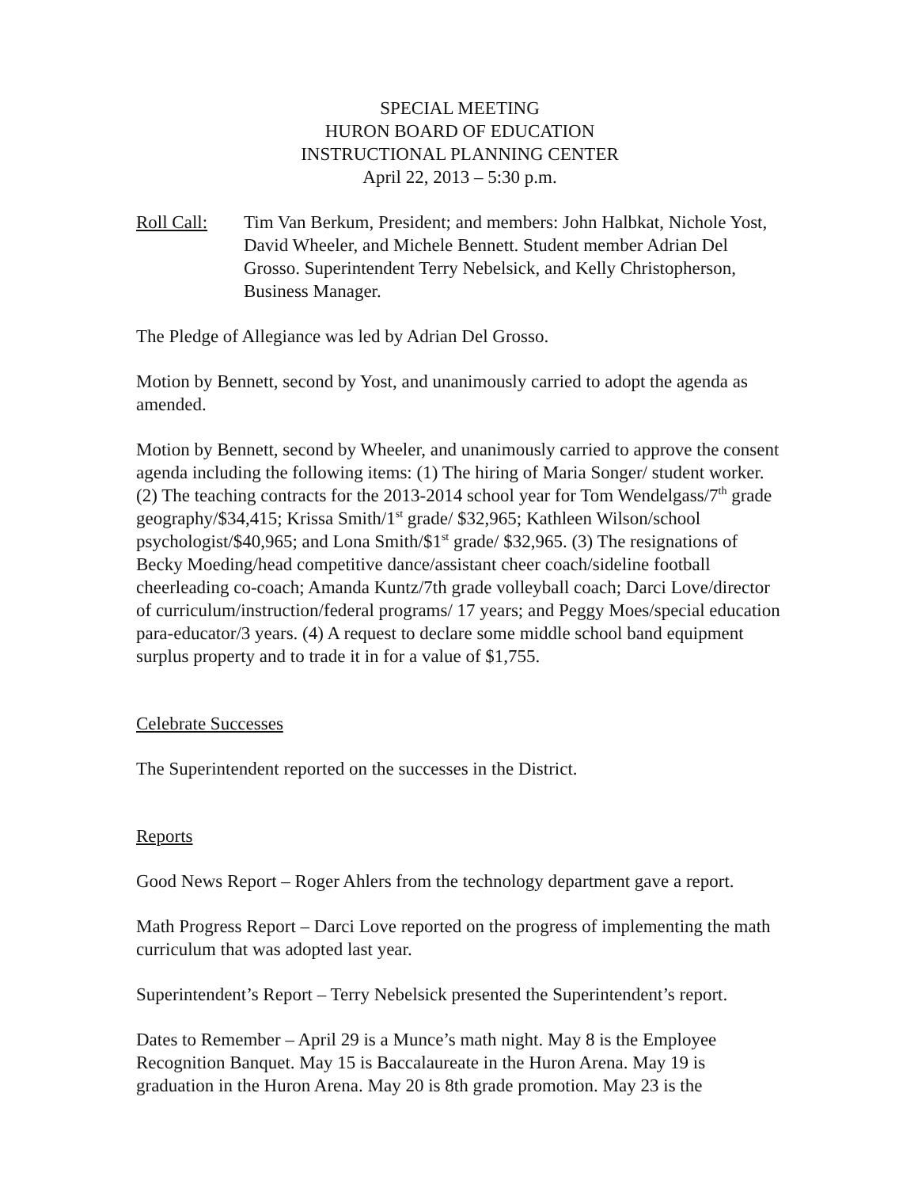SPECIAL MEETING
HURON BOARD OF EDUCATION
INSTRUCTIONAL PLANNING CENTER
April 22, 2013 – 5:30 p.m.
Roll Call:
Tim Van Berkum, President; and members: John Halbkat, Nichole Yost, David Wheeler, and Michele Bennett. Student member Adrian Del Grosso. Superintendent Terry Nebelsick, and Kelly Christopherson, Business Manager.
The Pledge of Allegiance was led by Adrian Del Grosso.
Motion by Bennett, second by Yost, and unanimously carried to adopt the agenda as amended.
Motion by Bennett, second by Wheeler, and unanimously carried to approve the consent agenda including the following items: (1) The hiring of Maria Songer/ student worker. (2) The teaching contracts for the 2013-2014 school year for Tom Wendelgass/7<sup>th</sup> grade geography/$34,415; Krissa Smith/1<sup>st</sup> grade/ $32,965; Kathleen Wilson/school psychologist/$40,965; and Lona Smith/$1<sup>st</sup> grade/ $32,965. (3) The resignations of Becky Moeding/head competitive dance/assistant cheer coach/sideline football cheerleading co-coach; Amanda Kuntz/7th grade volleyball coach; Darci Love/director of curriculum/instruction/federal programs/ 17 years; and Peggy Moes/special education para-educator/3 years. (4) A request to declare some middle school band equipment surplus property and to trade it in for a value of $1,755.
Celebrate Successes
The Superintendent reported on the successes in the District.
Reports
Good News Report – Roger Ahlers from the technology department gave a report.
Math Progress Report – Darci Love reported on the progress of implementing the math curriculum that was adopted last year.
Superintendent’s Report – Terry Nebelsick presented the Superintendent’s report.
Dates to Remember – April 29 is a Munce’s math night. May 8 is the Employee Recognition Banquet. May 15 is Baccalaureate in the Huron Arena. May 19 is graduation in the Huron Arena. May 20 is 8th grade promotion. May 23 is the